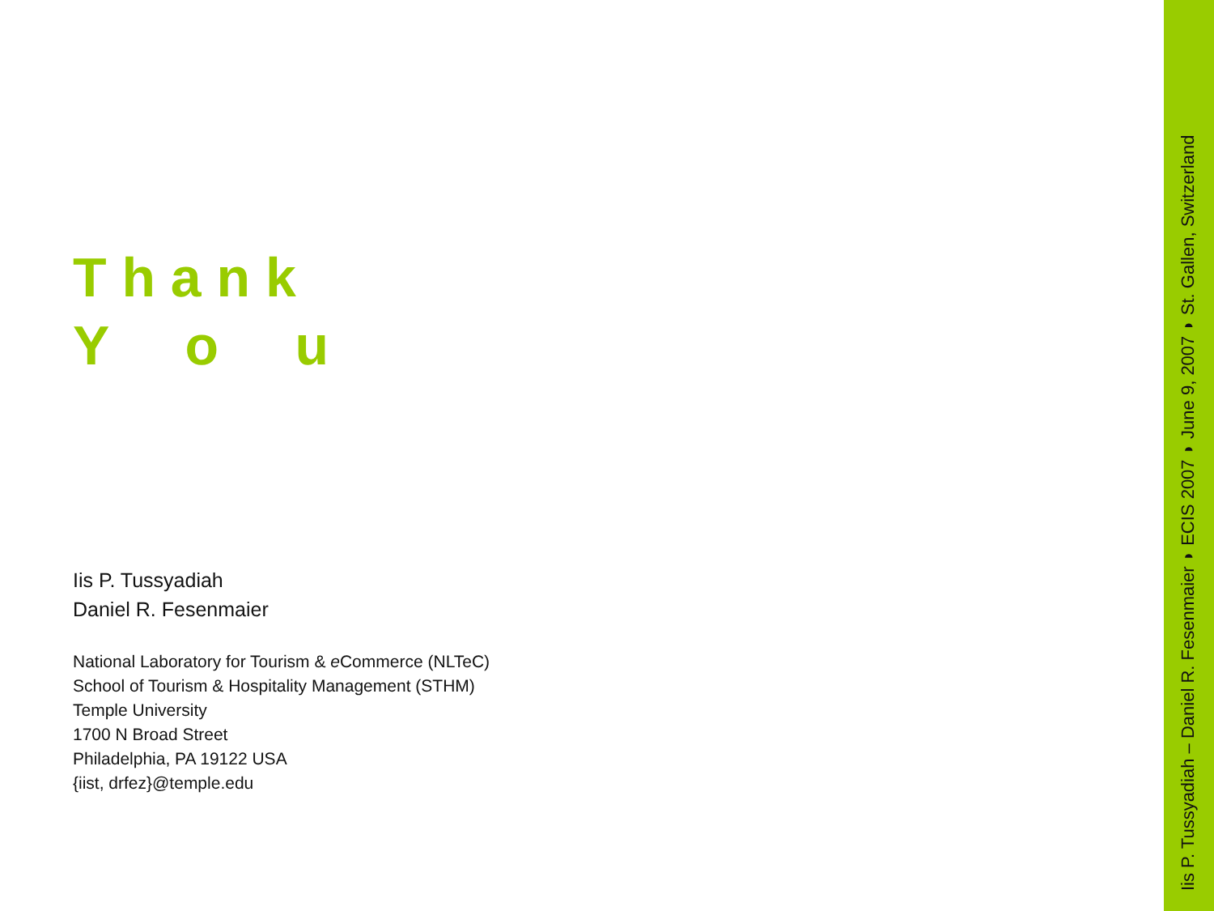T h a n k
Y o u
Iis P. Tussyadiah
Daniel R. Fesenmaier
National Laboratory for Tourism & e Commerce (NLTeC)
School of Tourism & Hospitality Management (STHM)
Temple University
1700 N Broad Street
Philadelphia, PA 19122 USA
{iist, drfez}@temple.edu
Iis P. Tussyadiah – Daniel R. Fesenmaier ◗ ECIS 2007 ◗ June 9, 2007 ◗ St. Gallen, Switzerland